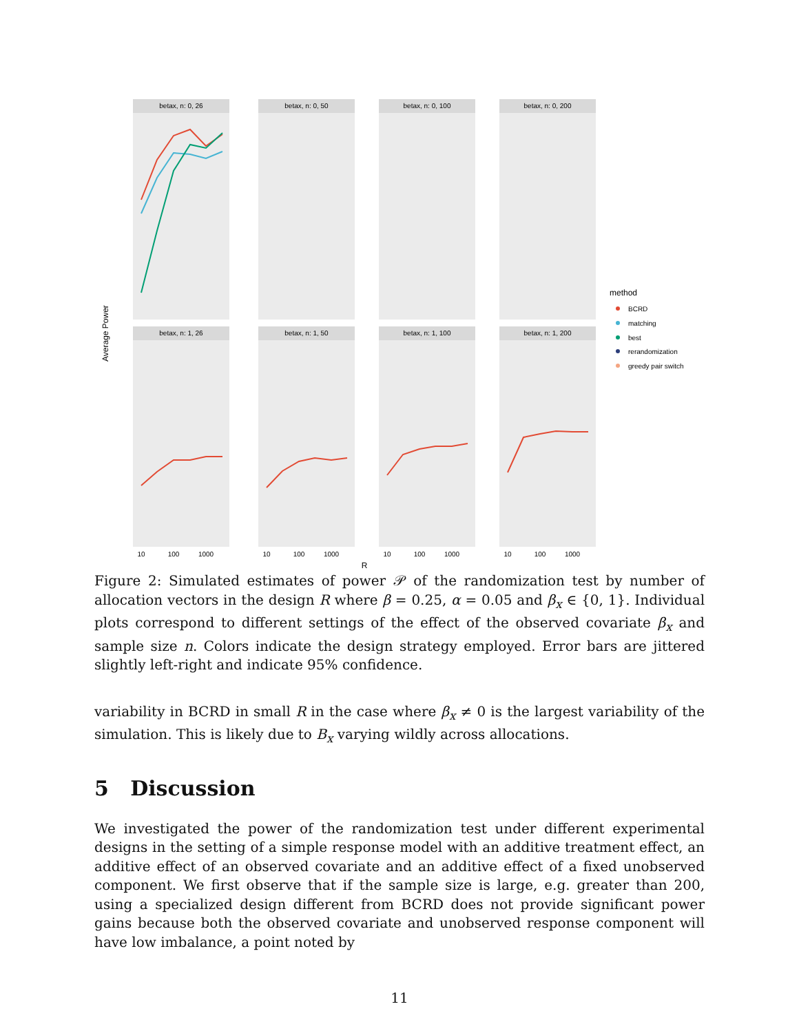Average Power
betax, n: 0, 26
betax, n: 0, 50
betax, n: 0, 100
betax, n: 0, 200
betax, n: 1, 26
betax, n: 1, 50
betax, n: 1, 100
betax, n: 1, 200
10
100
1000
10
100
1000
10
100
1000
10
100
1000
R
method
BCRD
matching
best
rerandomization
greedy pair switch
Figure 2: Simulated estimates of power 𝒫 of the randomization test by number of allocation vectors in the design R where β = 0.25, α = 0.05 and β<sub>x</sub> ∈ {0, 1}. Individual plots correspond to different settings of the effect of the observed covariate β<sub>x</sub> and sample size n. Colors indicate the design strategy employed. Error bars are jittered slightly left-right and indicate 95% confidence.
variability in BCRD in small R in the case where β<sub>x</sub> ≠ 0 is the largest variability of the simulation. This is likely due to B<sub>x</sub> varying wildly across allocations.
5 Discussion
We investigated the power of the randomization test under different experimental designs in the setting of a simple response model with an additive treatment effect, an additive effect of an observed covariate and an additive effect of a fixed unobserved component. We first observe that if the sample size is large, e.g. greater than 200, using a specialized design different from BCRD does not provide significant power gains because both the observed covariate and unobserved response component will have low imbalance, a point noted by
11